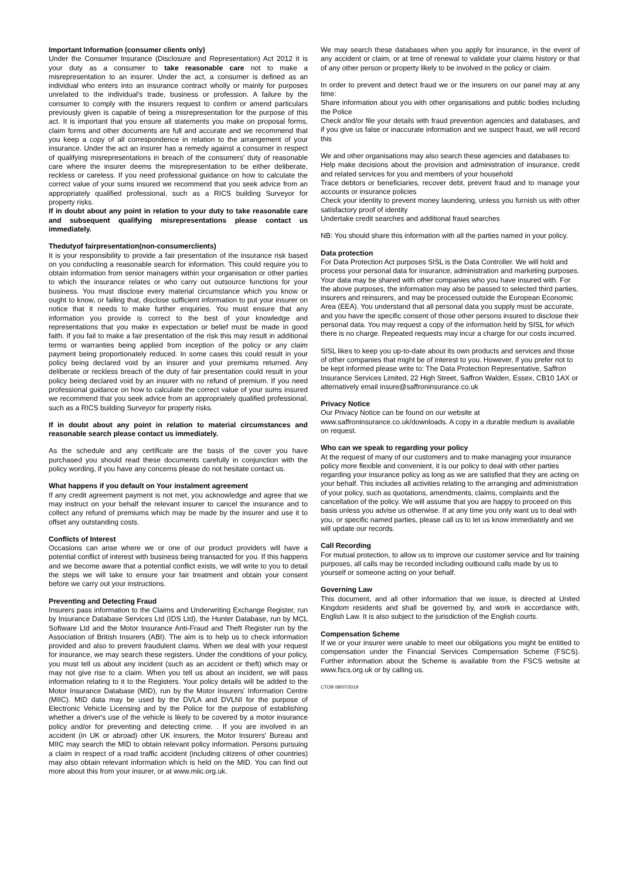Important Information (consumer clients only)
Under the Consumer Insurance (Disclosure and Representation) Act 2012 it is your duty as a consumer to take reasonable care not to make a misrepresentation to an insurer. Under the act, a consumer is defined as an individual who enters into an insurance contract wholly or mainly for purposes unrelated to the individual's trade, business or profession. A failure by the consumer to comply with the insurers request to confirm or amend particulars previously given is capable of being a misrepresentation for the purpose of this act. It is important that you ensure all statements you make on proposal forms, claim forms and other documents are full and accurate and we recommend that you keep a copy of all correspondence in relation to the arrangement of your insurance. Under the act an insurer has a remedy against a consumer in respect of qualifying misrepresentations in breach of the consumers' duty of reasonable care where the insurer deems the misrepresentation to be either deliberate, reckless or careless. If you need professional guidance on how to calculate the correct value of your sums insured we recommend that you seek advice from an appropriately qualified professional, such as a RICS building Surveyor for property risks.
If in doubt about any point in relation to your duty to take reasonable care and subsequent qualifying misrepresentations please contact us immediately.
Thedutyof fairpresentation(non-consumerclients)
It is your responsibility to provide a fair presentation of the insurance risk based on you conducting a reasonable search for information. This could require you to obtain information from senior managers within your organisation or other parties to which the insurance relates or who carry out outsource functions for your business. You must disclose every material circumstance which you know or ought to know, or failing that, disclose sufficient information to put your insurer on notice that it needs to make further enquiries. You must ensure that any information you provide is correct to the best of your knowledge and representations that you make in expectation or belief must be made in good faith. If you fail to make a fair presentation of the risk this may result in additional terms or warranties being applied from inception of the policy or any claim payment being proportionately reduced. In some cases this could result in your policy being declared void by an insurer and your premiums returned. Any deliberate or reckless breach of the duty of fair presentation could result in your policy being declared void by an insurer with no refund of premium. If you need professional guidance on how to calculate the correct value of your sums insured we recommend that you seek advice from an appropriately qualified professional, such as a RICS building Surveyor for property risks.
If in doubt about any point in relation to material circumstances and reasonable search please contact us immediately.
As the schedule and any certificate are the basis of the cover you have purchased you should read these documents carefully in conjunction with the policy wording, if you have any concerns please do not hesitate contact us.
What happens if you default on Your instalment agreement
If any credit agreement payment is not met, you acknowledge and agree that we may instruct on your behalf the relevant insurer to cancel the insurance and to collect any refund of premiums which may be made by the insurer and use it to offset any outstanding costs.
Conflicts of Interest
Occasions can arise where we or one of our product providers will have a potential conflict of interest with business being transacted for you. If this happens and we become aware that a potential conflict exists, we will write to you to detail the steps we will take to ensure your fair treatment and obtain your consent before we carry out your instructions.
Preventing and Detecting Fraud
Insurers pass information to the Claims and Underwriting Exchange Register, run by Insurance Database Services Ltd (IDS Ltd), the Hunter Database, run by MCL Software Ltd and the Motor Insurance Anti-Fraud and Theft Register run by the Association of British Insurers (ABI). The aim is to help us to check information provided and also to prevent fraudulent claims. When we deal with your request for insurance, we may search these registers. Under the conditions of your policy, you must tell us about any incident (such as an accident or theft) which may or may not give rise to a claim. When you tell us about an incident, we will pass information relating to it to the Registers. Your policy details will be added to the Motor Insurance Database (MID), run by the Motor Insurers' Information Centre (MIIC). MID data may be used by the DVLA and DVLNI for the purpose of Electronic Vehicle Licensing and by the Police for the purpose of establishing whether a driver's use of the vehicle is likely to be covered by a motor insurance policy and/or for preventing and detecting crime. . If you are involved in an accident (in UK or abroad) other UK insurers, the Motor Insurers' Bureau and MIIC may search the MID to obtain relevant policy information. Persons pursuing a claim in respect of a road traffic accident (including citizens of other countries) may also obtain relevant information which is held on the MID. You can find out more about this from your insurer, or at www.miic.org.uk.
We may search these databases when you apply for insurance, in the event of any accident or claim, or at time of renewal to validate your claims history or that of any other person or property likely to be involved in the policy or claim.
In order to prevent and detect fraud we or the insurers on our panel may at any time:
Share information about you with other organisations and public bodies including the Police
Check and/or file your details with fraud prevention agencies and databases, and if you give us false or inaccurate information and we suspect fraud, we will record this
We and other organisations may also search these agencies and databases to:
Help make decisions about the provision and administration of insurance, credit and related services for you and members of your household
Trace debtors or beneficiaries, recover debt, prevent fraud and to manage your accounts or insurance policies
Check your identity to prevent money laundering, unless you furnish us with other satisfactory proof of identity
Undertake credit searches and additional fraud searches
NB: You should share this information with all the parties named in your policy.
Data protection
For Data Protection Act purposes SISL is the Data Controller. We will hold and process your personal data for insurance, administration and marketing purposes. Your data may be shared with other companies who you have insured with. For the above purposes, the information may also be passed to selected third parties, insurers and reinsurers, and may be processed outside the European Economic Area (EEA). You understand that all personal data you supply must be accurate, and you have the specific consent of those other persons insured to disclose their personal data. You may request a copy of the information held by SISL for which there is no charge. Repeated requests may incur a charge for our costs incurred.
SISL likes to keep you up-to-date about its own products and services and those of other companies that might be of interest to you. However, if you prefer not to be kept informed please write to: The Data Protection Representative, Saffron Insurance Services Limited, 22 High Street, Saffron Walden, Essex, CB10 1AX or alternatively email insure@saffroninsurance.co.uk
Privacy Notice
Our Privacy Notice can be found on our website at www.saffroninsurance.co.uk/downloads. A copy in a durable medium is available on request.
Who can we speak to regarding your policy
At the request of many of our customers and to make managing your insurance policy more flexible and convenient, it is our policy to deal with other parties regarding your insurance policy as long as we are satisfied that they are acting on your behalf. This includes all activities relating to the arranging and administration of your policy, such as quotations, amendments, claims, complaints and the cancellation of the policy. We will assume that you are happy to proceed on this basis unless you advise us otherwise. If at any time you only want us to deal with you, or specific named parties, please call us to let us know immediately and we will update our records.
Call Recording
For mutual protection, to allow us to improve our customer service and for training purposes, all calls may be recorded including outbound calls made by us to yourself or someone acting on your behalf.
Governing Law
This document, and all other information that we issue, is directed at United Kingdom residents and shall be governed by, and work in accordance with, English Law. It is also subject to the jurisdiction of the English courts.
Compensation Scheme
If we or your insurer were unable to meet our obligations you might be entitled to compensation under the Financial Services Compensation Scheme (FSCS). Further information about the Scheme is available from the FSCS website at www.fscs.org.uk or by calling us.
CTOB 08/07/2019